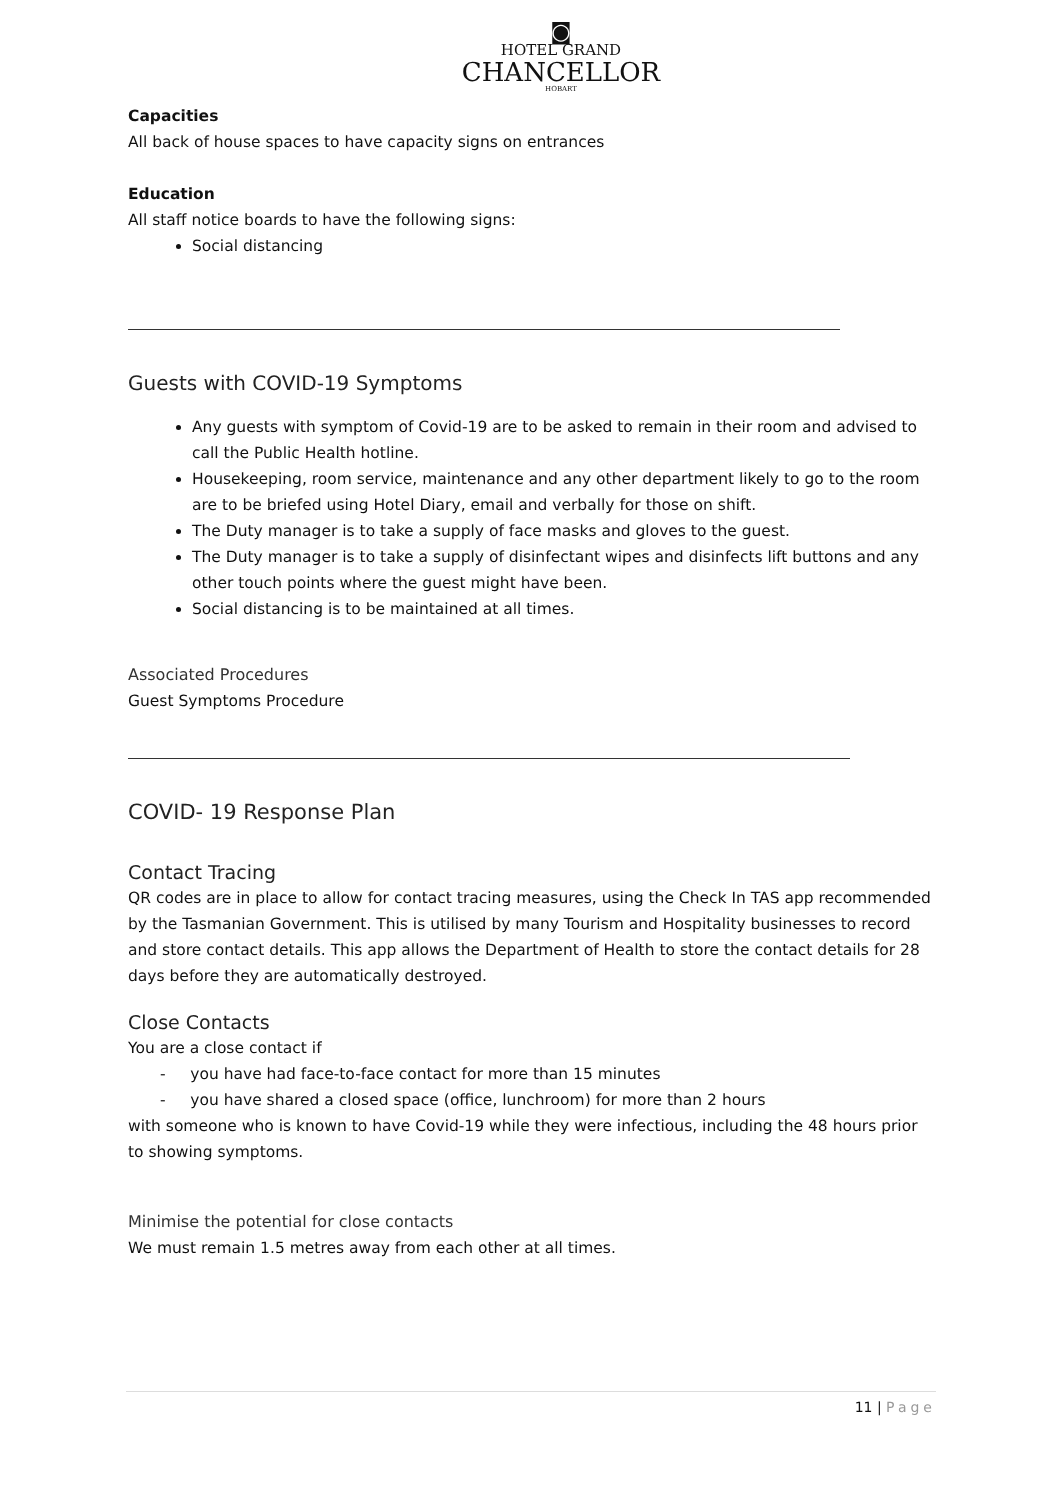◙
HOTEL GRAND
CHANCELLOR
HOBART
Capacities
All back of house spaces to have capacity signs on entrances
Education
All staff notice boards to have the following signs:
Social distancing
Guests with COVID-19 Symptoms
Any guests with symptom of Covid-19 are to be asked to remain in their room and advised to call the Public Health hotline.
Housekeeping, room service, maintenance and any other department likely to go to the room are to be briefed using Hotel Diary, email and verbally for those on shift.
The Duty manager is to take a supply of face masks and gloves to the guest.
The Duty manager is to take a supply of disinfectant wipes and disinfects lift buttons and any other touch points where the guest might have been.
Social distancing is to be maintained at all times.
Associated Procedures
Guest Symptoms Procedure
COVID- 19 Response Plan
Contact Tracing
QR codes are in place to allow for contact tracing measures, using the Check In TAS app recommended by the Tasmanian Government. This is utilised by many Tourism and Hospitality businesses to record and store contact details. This app allows the Department of Health to store the contact details for 28 days before they are automatically destroyed.
Close Contacts
You are a close contact if
- you have had face-to-face contact for more than 15 minutes
- you have shared a closed space (office, lunchroom) for more than 2 hours
with someone who is known to have Covid-19 while they were infectious, including the 48 hours prior to showing symptoms.
Minimise the potential for close contacts
We must remain 1.5 metres away from each other at all times.
11 | Page